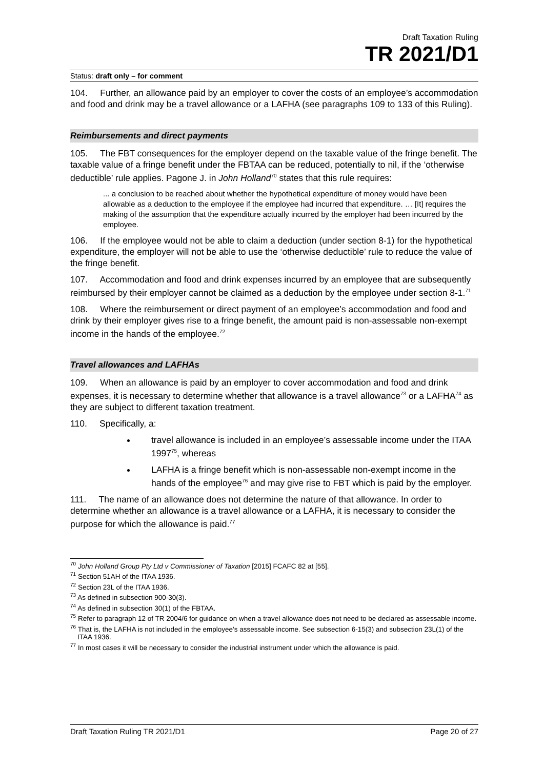Draft Taxation Ruling
TR 2021/D1
Status: draft only – for comment
104. Further, an allowance paid by an employer to cover the costs of an employee’s accommodation and food and drink may be a travel allowance or a LAFHA (see paragraphs 109 to 133 of this Ruling).
Reimbursements and direct payments
105. The FBT consequences for the employer depend on the taxable value of the fringe benefit. The taxable value of a fringe benefit under the FBTAA can be reduced, potentially to nil, if the ‘otherwise deductible’ rule applies. Pagone J. in John Holland<sup>70</sup> states that this rule requires:
... a conclusion to be reached about whether the hypothetical expenditure of money would have been allowable as a deduction to the employee if the employee had incurred that expenditure. … [It] requires the making of the assumption that the expenditure actually incurred by the employer had been incurred by the employee.
106. If the employee would not be able to claim a deduction (under section 8-1) for the hypothetical expenditure, the employer will not be able to use the ‘otherwise deductible’ rule to reduce the value of the fringe benefit.
107. Accommodation and food and drink expenses incurred by an employee that are subsequently reimbursed by their employer cannot be claimed as a deduction by the employee under section 8-1.<sup>71</sup>
108. Where the reimbursement or direct payment of an employee’s accommodation and food and drink by their employer gives rise to a fringe benefit, the amount paid is non-assessable non-exempt income in the hands of the employee.<sup>72</sup>
Travel allowances and LAFHAs
109. When an allowance is paid by an employer to cover accommodation and food and drink expenses, it is necessary to determine whether that allowance is a travel allowance<sup>73</sup> or a LAFHA<sup>74</sup> as they are subject to different taxation treatment.
110. Specifically, a:
travel allowance is included in an employee’s assessable income under the ITAA 1997<sup>75</sup>, whereas
LAFHA is a fringe benefit which is non-assessable non-exempt income in the hands of the employee<sup>76</sup> and may give rise to FBT which is paid by the employer.
111. The name of an allowance does not determine the nature of that allowance. In order to determine whether an allowance is a travel allowance or a LAFHA, it is necessary to consider the purpose for which the allowance is paid.<sup>77</sup>
<sup>70</sup> John Holland Group Pty Ltd v Commissioner of Taxation [2015] FCAFC 82 at [55].
<sup>71</sup> Section 51AH of the ITAA 1936.
<sup>72</sup> Section 23L of the ITAA 1936.
<sup>73</sup> As defined in subsection 900-30(3).
<sup>74</sup> As defined in subsection 30(1) of the FBTAA.
<sup>75</sup> Refer to paragraph 12 of TR 2004/6 for guidance on when a travel allowance does not need to be declared as assessable income.
<sup>76</sup> That is, the LAFHA is not included in the employee’s assessable income. See subsection 6-15(3) and subsection 23L(1) of the ITAA 1936.
<sup>77</sup> In most cases it will be necessary to consider the industrial instrument under which the allowance is paid.
Draft Taxation Ruling TR 2021/D1 Page 20 of 27